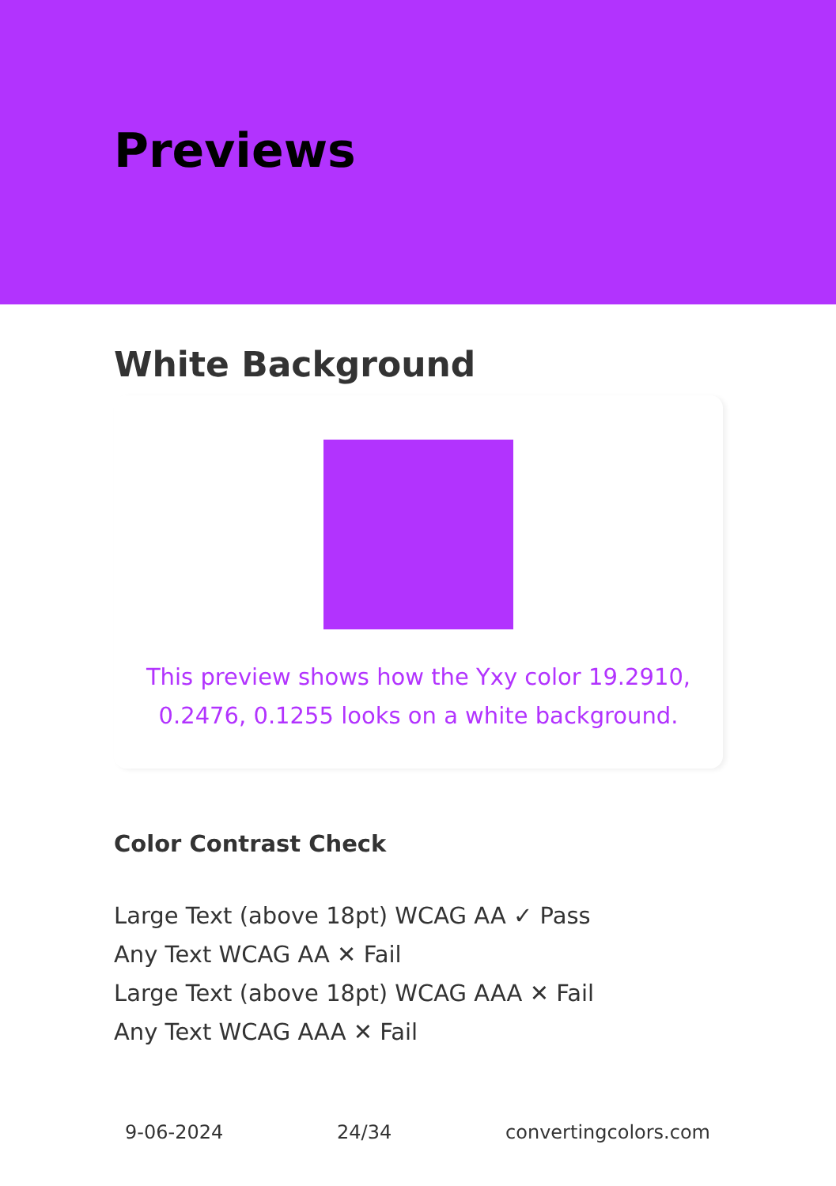Previews
White Background
This preview shows how the Yxy color 19.2910, 0.2476, 0.1255 looks on a white background.
Color Contrast Check
Large Text (above 18pt) WCAG AA ✓ Pass
Any Text WCAG AA ✕ Fail
Large Text (above 18pt) WCAG AAA ✕ Fail
Any Text WCAG AAA ✕ Fail
9-06-2024 24/34 convertingcolors.com